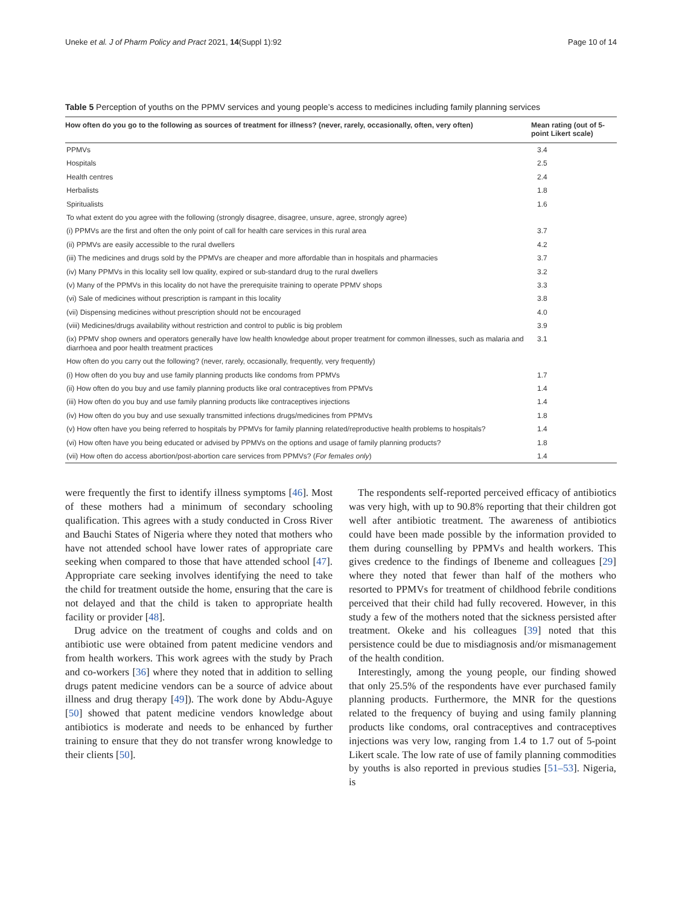Uneke et al. J of Pharm Policy and Pract 2021, 14(Suppl 1):92 Page 10 of 14
Table 5 Perception of youths on the PPMV services and young people’s access to medicines including family planning services
| How often do you go to the following as sources of treatment for illness? (never, rarely, occasionally, often, very often) | Mean rating (out of 5-point Likert scale) |
| --- | --- |
| PPMVs | 3.4 |
| Hospitals | 2.5 |
| Health centres | 2.4 |
| Herbalists | 1.8 |
| Spiritualists | 1.6 |
| To what extent do you agree with the following (strongly disagree, disagree, unsure, agree, strongly agree) | |
| (i) PPMVs are the first and often the only point of call for health care services in this rural area | 3.7 |
| (ii) PPMVs are easily accessible to the rural dwellers | 4.2 |
| (iii) The medicines and drugs sold by the PPMVs are cheaper and more affordable than in hospitals and pharmacies | 3.7 |
| (iv) Many PPMVs in this locality sell low quality, expired or sub-standard drug to the rural dwellers | 3.2 |
| (v) Many of the PPMVs in this locality do not have the prerequisite training to operate PPMV shops | 3.3 |
| (vi) Sale of medicines without prescription is rampant in this locality | 3.8 |
| (vii) Dispensing medicines without prescription should not be encouraged | 4.0 |
| (viii) Medicines/drugs availability without restriction and control to public is big problem | 3.9 |
| (ix) PPMV shop owners and operators generally have low health knowledge about proper treatment for common illnesses, such as malaria and diarrhoea and poor health treatment practices | 3.1 |
| How often do you carry out the following? (never, rarely, occasionally, frequently, very frequently) | |
| (i) How often do you buy and use family planning products like condoms from PPMVs | 1.7 |
| (ii) How often do you buy and use family planning products like oral contraceptives from PPMVs | 1.4 |
| (iii) How often do you buy and use family planning products like contraceptives injections | 1.4 |
| (iv) How often do you buy and use sexually transmitted infections drugs/medicines from PPMVs | 1.8 |
| (v) How often have you being referred to hospitals by PPMVs for family planning related/reproductive health problems to hospitals? | 1.4 |
| (vi) How often have you being educated or advised by PPMVs on the options and usage of family planning products? | 1.8 |
| (vii) How often do access abortion/post-abortion care services from PPMVs? ( For females only ) | 1.4 |
were frequently the first to identify illness symptoms [46]. Most of these mothers had a minimum of secondary schooling qualification. This agrees with a study conducted in Cross River and Bauchi States of Nigeria where they noted that mothers who have not attended school have lower rates of appropriate care seeking when compared to those that have attended school [47]. Appropriate care seeking involves identifying the need to take the child for treatment outside the home, ensuring that the care is not delayed and that the child is taken to appropriate health facility or provider [48].
Drug advice on the treatment of coughs and colds and on antibiotic use were obtained from patent medicine vendors and from health workers. This work agrees with the study by Prach and co-workers [36] where they noted that in addition to selling drugs patent medicine vendors can be a source of advice about illness and drug therapy [49]). The work done by Abdu-Aguye [50] showed that patent medicine vendors knowledge about antibiotics is moderate and needs to be enhanced by further training to ensure that they do not transfer wrong knowledge to their clients [50].
The respondents self-reported perceived efficacy of antibiotics was very high, with up to 90.8% reporting that their children got well after antibiotic treatment. The awareness of antibiotics could have been made possible by the information provided to them during counselling by PPMVs and health workers. This gives credence to the findings of Ibeneme and colleagues [29] where they noted that fewer than half of the mothers who resorted to PPMVs for treatment of childhood febrile conditions perceived that their child had fully recovered. However, in this study a few of the mothers noted that the sickness persisted after treatment. Okeke and his colleagues [39] noted that this persistence could be due to misdiagnosis and/or mismanagement of the health condition.
Interestingly, among the young people, our finding showed that only 25.5% of the respondents have ever purchased family planning products. Furthermore, the MNR for the questions related to the frequency of buying and using family planning products like condoms, oral contraceptives and contraceptives injections was very low, ranging from 1.4 to 1.7 out of 5-point Likert scale. The low rate of use of family planning commodities by youths is also reported in previous studies [51–53]. Nigeria, is